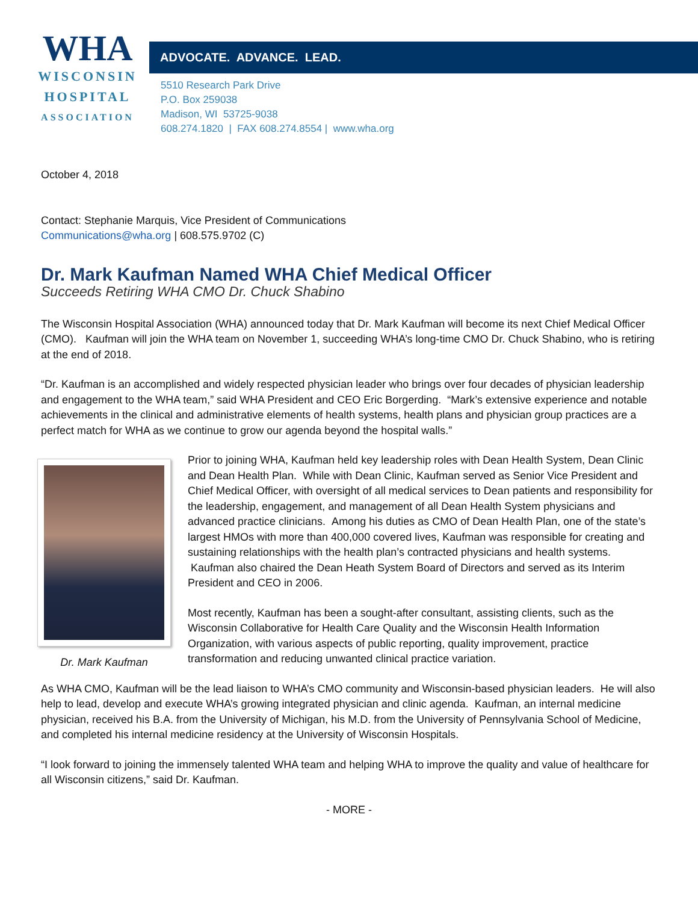WHA
WISCONSIN
HOSPITAL
ASSOCIATION
ADVOCATE. ADVANCE. LEAD.
5510 Research Park Drive
P.O. Box 259038
Madison, WI 53725-9038
608.274.1820 | FAX 608.274.8554 | www.wha.org
October 4, 2018
Contact: Stephanie Marquis, Vice President of Communications
Communications@wha.org | 608.575.9702 (C)
Dr. Mark Kaufman Named WHA Chief Medical Officer
Succeeds Retiring WHA CMO Dr. Chuck Shabino
The Wisconsin Hospital Association (WHA) announced today that Dr. Mark Kaufman will become its next Chief Medical Officer (CMO). Kaufman will join the WHA team on November 1, succeeding WHA’s long-time CMO Dr. Chuck Shabino, who is retiring at the end of 2018.
“Dr. Kaufman is an accomplished and widely respected physician leader who brings over four decades of physician leadership and engagement to the WHA team,” said WHA President and CEO Eric Borgerding. “Mark’s extensive experience and notable achievements in the clinical and administrative elements of health systems, health plans and physician group practices are a perfect match for WHA as we continue to grow our agenda beyond the hospital walls.”
Dr. Mark Kaufman
Prior to joining WHA, Kaufman held key leadership roles with Dean Health System, Dean Clinic and Dean Health Plan. While with Dean Clinic, Kaufman served as Senior Vice President and Chief Medical Officer, with oversight of all medical services to Dean patients and responsibility for the leadership, engagement, and management of all Dean Health System physicians and advanced practice clinicians. Among his duties as CMO of Dean Health Plan, one of the state’s largest HMOs with more than 400,000 covered lives, Kaufman was responsible for creating and sustaining relationships with the health plan’s contracted physicians and health systems. Kaufman also chaired the Dean Heath System Board of Directors and served as its Interim President and CEO in 2006.
Most recently, Kaufman has been a sought-after consultant, assisting clients, such as the Wisconsin Collaborative for Health Care Quality and the Wisconsin Health Information Organization, with various aspects of public reporting, quality improvement, practice transformation and reducing unwanted clinical practice variation.
As WHA CMO, Kaufman will be the lead liaison to WHA’s CMO community and Wisconsin-based physician leaders. He will also help to lead, develop and execute WHA’s growing integrated physician and clinic agenda. Kaufman, an internal medicine physician, received his B.A. from the University of Michigan, his M.D. from the University of Pennsylvania School of Medicine, and completed his internal medicine residency at the University of Wisconsin Hospitals.
“I look forward to joining the immensely talented WHA team and helping WHA to improve the quality and value of healthcare for all Wisconsin citizens,” said Dr. Kaufman.
- MORE -